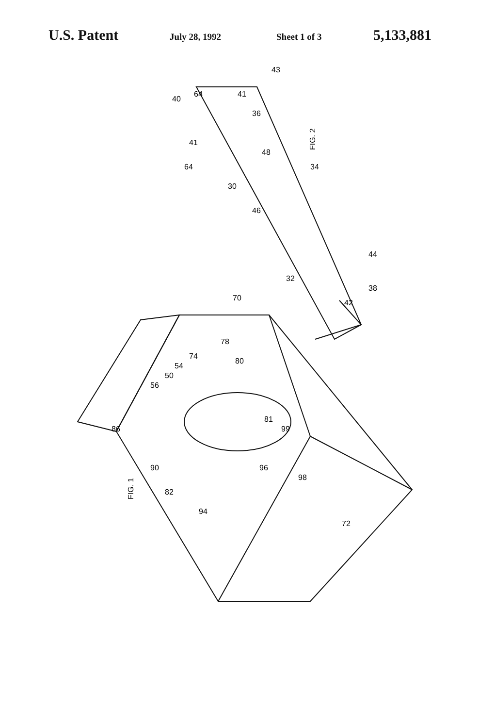U.S. Patent July 28, 1992 Sheet 1 of 3 5,133,881
FIG. 2
FIG. 1
43
40
64
41
41
36
64
48
34
30
46
44
32
38
42
70
78
74
80
54
50
56
81
99
86
90
96
82
98
94
72